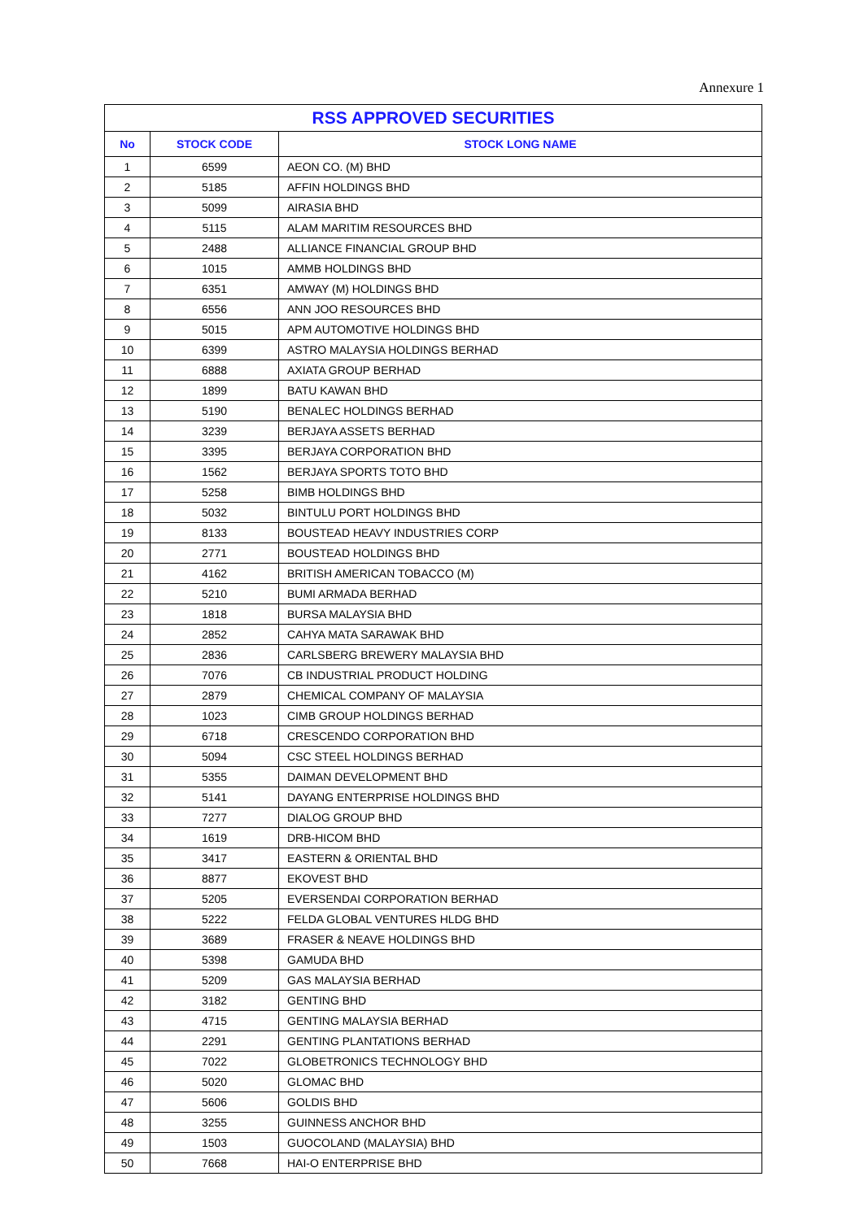Annexure 1
| RSS APPROVED SECURITIES | | |
| --- | --- | --- |
| No | STOCK CODE | STOCK LONG NAME |
| 1 | 6599 | AEON CO. (M) BHD |
| 2 | 5185 | AFFIN HOLDINGS BHD |
| 3 | 5099 | AIRASIA BHD |
| 4 | 5115 | ALAM MARITIM RESOURCES BHD |
| 5 | 2488 | ALLIANCE FINANCIAL GROUP BHD |
| 6 | 1015 | AMMB HOLDINGS BHD |
| 7 | 6351 | AMWAY (M) HOLDINGS BHD |
| 8 | 6556 | ANN JOO RESOURCES BHD |
| 9 | 5015 | APM AUTOMOTIVE HOLDINGS BHD |
| 10 | 6399 | ASTRO MALAYSIA HOLDINGS BERHAD |
| 11 | 6888 | AXIATA GROUP BERHAD |
| 12 | 1899 | BATU KAWAN BHD |
| 13 | 5190 | BENALEC HOLDINGS BERHAD |
| 14 | 3239 | BERJAYA ASSETS BERHAD |
| 15 | 3395 | BERJAYA CORPORATION BHD |
| 16 | 1562 | BERJAYA SPORTS TOTO BHD |
| 17 | 5258 | BIMB HOLDINGS BHD |
| 18 | 5032 | BINTULU PORT HOLDINGS BHD |
| 19 | 8133 | BOUSTEAD HEAVY INDUSTRIES CORP |
| 20 | 2771 | BOUSTEAD HOLDINGS BHD |
| 21 | 4162 | BRITISH AMERICAN TOBACCO (M) |
| 22 | 5210 | BUMI ARMADA BERHAD |
| 23 | 1818 | BURSA MALAYSIA BHD |
| 24 | 2852 | CAHYA MATA SARAWAK BHD |
| 25 | 2836 | CARLSBERG BREWERY MALAYSIA BHD |
| 26 | 7076 | CB INDUSTRIAL PRODUCT HOLDING |
| 27 | 2879 | CHEMICAL COMPANY OF MALAYSIA |
| 28 | 1023 | CIMB GROUP HOLDINGS BERHAD |
| 29 | 6718 | CRESCENDO CORPORATION BHD |
| 30 | 5094 | CSC STEEL HOLDINGS BERHAD |
| 31 | 5355 | DAIMAN DEVELOPMENT BHD |
| 32 | 5141 | DAYANG ENTERPRISE HOLDINGS BHD |
| 33 | 7277 | DIALOG GROUP BHD |
| 34 | 1619 | DRB-HICOM BHD |
| 35 | 3417 | EASTERN & ORIENTAL BHD |
| 36 | 8877 | EKOVEST BHD |
| 37 | 5205 | EVERSENDAI CORPORATION BERHAD |
| 38 | 5222 | FELDA GLOBAL VENTURES HLDG BHD |
| 39 | 3689 | FRASER & NEAVE HOLDINGS BHD |
| 40 | 5398 | GAMUDA BHD |
| 41 | 5209 | GAS MALAYSIA BERHAD |
| 42 | 3182 | GENTING BHD |
| 43 | 4715 | GENTING MALAYSIA BERHAD |
| 44 | 2291 | GENTING PLANTATIONS BERHAD |
| 45 | 7022 | GLOBETRONICS TECHNOLOGY BHD |
| 46 | 5020 | GLOMAC BHD |
| 47 | 5606 | GOLDIS BHD |
| 48 | 3255 | GUINNESS ANCHOR BHD |
| 49 | 1503 | GUOCOLAND (MALAYSIA) BHD |
| 50 | 7668 | HAI-O ENTERPRISE BHD |